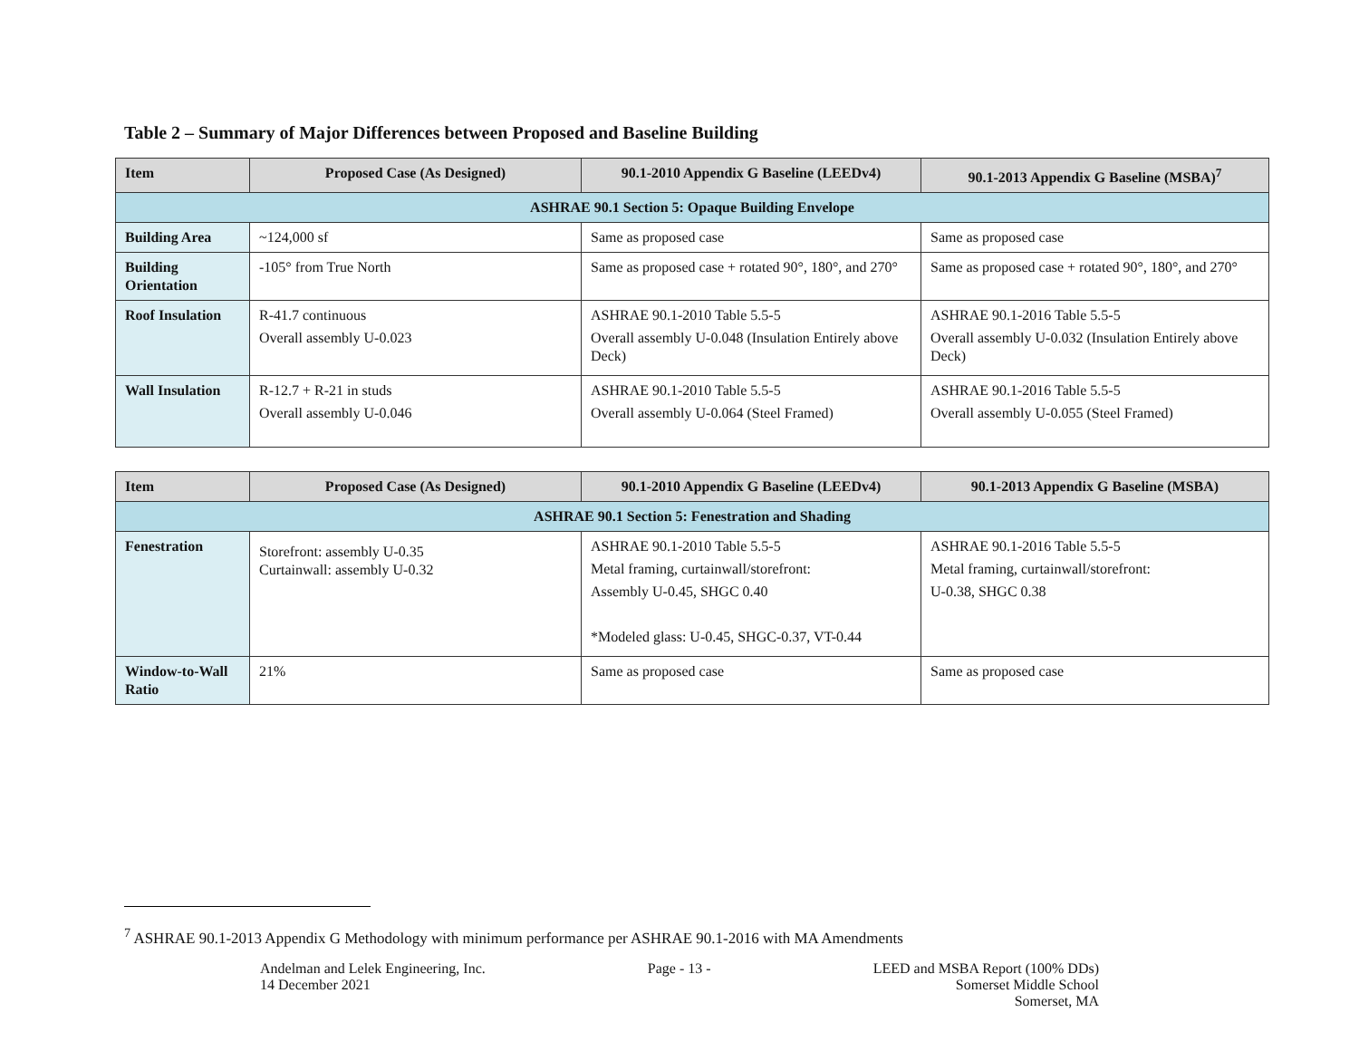Table 2 – Summary of Major Differences between Proposed and Baseline Building
| Item | Proposed Case (As Designed) | 90.1-2010 Appendix G Baseline (LEEDv4) | 90.1-2013 Appendix G Baseline (MSBA)<sup>7</sup> |
| --- | --- | --- | --- |
| ASHRAE 90.1 Section 5: Opaque Building Envelope | | | |
| Building Area | ~124,000 sf | Same as proposed case | Same as proposed case |
| Building Orientation | -105° from True North | Same as proposed case + rotated 90°, 180°, and 270° | Same as proposed case + rotated 90°, 180°, and 270° |
| Roof Insulation | R-41.7 continuous Overall assembly U-0.023 | ASHRAE 90.1-2010 Table 5.5-5 Overall assembly U-0.048 (Insulation Entirely above Deck) | ASHRAE 90.1-2016 Table 5.5-5 Overall assembly U-0.032 (Insulation Entirely above Deck) |
| Wall Insulation | R-12.7 + R-21 in studs Overall assembly U-0.046 | ASHRAE 90.1-2010 Table 5.5-5 Overall assembly U-0.064 (Steel Framed) | ASHRAE 90.1-2016 Table 5.5-5 Overall assembly U-0.055 (Steel Framed) |
| Item | Proposed Case (As Designed) | 90.1-2010 Appendix G Baseline (LEEDv4) | 90.1-2013 Appendix G Baseline (MSBA) |
| --- | --- | --- | --- |
| ASHRAE 90.1 Section 5: Fenestration and Shading | | | |
| Fenestration | Storefront: assembly U-0.35 Curtainwall: assembly U-0.32 | ASHRAE 90.1-2010 Table 5.5-5 Metal framing, curtainwall/storefront: Assembly U-0.45, SHGC 0.40 *Modeled glass: U-0.45, SHGC-0.37, VT-0.44 | ASHRAE 90.1-2016 Table 5.5-5 Metal framing, curtainwall/storefront: U-0.38, SHGC 0.38 |
| Window-to-Wall Ratio | 21% | Same as proposed case | Same as proposed case |
<sup>7</sup> ASHRAE 90.1-2013 Appendix G Methodology with minimum performance per ASHRAE 90.1-2016 with MA Amendments
Andelman and Lelek Engineering, Inc.
14 December 2021
Page - 13 - LEED and MSBA Report (100% DDs)
Somerset Middle School
Somerset, MA